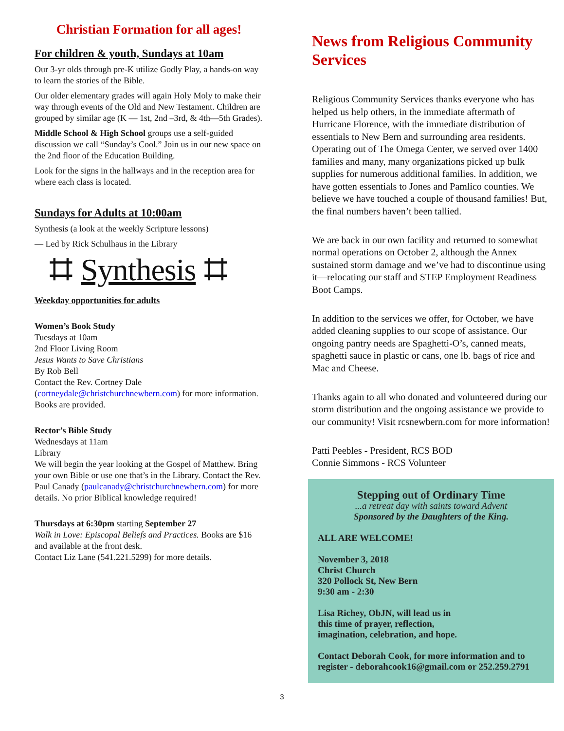Christian Formation for all ages!
For children & youth, Sundays at 10am
Our 3-yr olds through pre-K utilize Godly Play, a hands-on way to learn the stories of the Bible.
Our older elementary grades will again Holy Moly to make their way through events of the Old and New Testament. Children are grouped by similar age (K — 1st, 2nd –3rd, & 4th—5th Grades).
Middle School & High School groups use a self-guided discussion we call “Sunday’s Cool.” Join us in our new space on the 2nd floor of the Education Building.
Look for the signs in the hallways and in the reception area for where each class is located.
Sundays for Adults at 10:00am
Synthesis (a look at the weekly Scripture lessons)
— Led by Rick Schulhaus in the Library
⌗ Synthesis ⌗
Weekday opportunities for adults
Women’s Book Study
Tuesdays at 10am
2nd Floor Living Room
Jesus Wants to Save Christians
By Rob Bell
Contact the Rev. Cortney Dale (cortneydale@christchurchnewbern.com) for more information. Books are provided.
Rector’s Bible Study
Wednesdays at 11am
Library
We will begin the year looking at the Gospel of Matthew. Bring your own Bible or use one that’s in the Library. Contact the Rev. Paul Canady (paulcanady@christchurchnewbern.com) for more details. No prior Biblical knowledge required!
Thursdays at 6:30pm starting September 27
Walk in Love: Episcopal Beliefs and Practices. Books are $16 and available at the front desk.
Contact Liz Lane (541.221.5299) for more details.
News from Religious Community Services
Religious Community Services thanks everyone who has helped us help others, in the immediate aftermath of Hurricane Florence, with the immediate distribution of essentials to New Bern and surrounding area residents. Operating out of The Omega Center, we served over 1400 families and many, many organizations picked up bulk supplies for numerous additional families. In addition, we have gotten essentials to Jones and Pamlico counties. We believe we have touched a couple of thousand families! But, the final numbers haven’t been tallied.
We are back in our own facility and returned to somewhat normal operations on October 2, although the Annex sustained storm damage and we’ve had to discontinue using it—relocating our staff and STEP Employment Readiness Boot Camps.
In addition to the services we offer, for October, we have added cleaning supplies to our scope of assistance. Our ongoing pantry needs are Spaghetti-O’s, canned meats, spaghetti sauce in plastic or cans, one lb. bags of rice and Mac and Cheese.
Thanks again to all who donated and volunteered during our storm distribution and the ongoing assistance we provide to our community! Visit rcsnewbern.com for more information!
Patti Peebles - President, RCS BOD
Connie Simmons - RCS Volunteer
Stepping out of Ordinary Time
...a retreat day with saints toward Advent
Sponsored by the Daughters of the King.
ALL ARE WELCOME!
November 3, 2018
Christ Church
320 Pollock St, New Bern
9:30 am - 2:30
Lisa Richey, ObJN, will lead us in
this time of prayer, reflection,
imagination, celebration, and hope.
Contact Deborah Cook, for more information and to register - deborahcook16@gmail.com or 252.259.2791
3